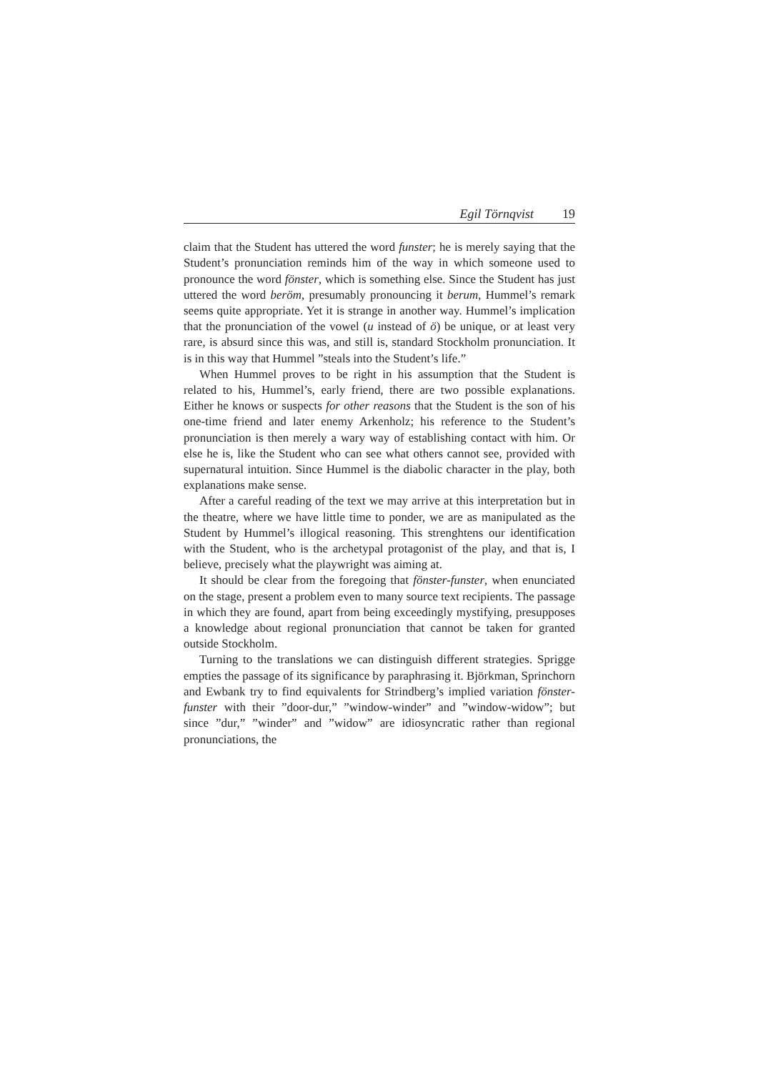Egil Törnqvist 19
claim that the Student has uttered the word funster; he is merely saying that the Student’s pronunciation reminds him of the way in which someone used to pronounce the word fönster, which is something else. Since the Student has just uttered the word beröm, presumably pronouncing it berum, Hummel’s remark seems quite appropriate. Yet it is strange in another way. Hummel’s implication that the pronunciation of the vowel (u instead of ö) be unique, or at least very rare, is absurd since this was, and still is, standard Stockholm pronunciation. It is in this way that Hummel ”steals into the Student’s life.”
When Hummel proves to be right in his assumption that the Student is related to his, Hummel’s, early friend, there are two possible explanations. Either he knows or suspects for other reasons that the Student is the son of his one-time friend and later enemy Arkenholz; his reference to the Student’s pronunciation is then merely a wary way of establishing contact with him. Or else he is, like the Student who can see what others cannot see, provided with supernatural intuition. Since Hummel is the diabolic character in the play, both explanations make sense.
After a careful reading of the text we may arrive at this interpretation but in the theatre, where we have little time to ponder, we are as manipulated as the Student by Hummel’s illogical reasoning. This strenghtens our identification with the Student, who is the archetypal protagonist of the play, and that is, I believe, precisely what the playwright was aiming at.
It should be clear from the foregoing that fönster-funster, when enunciated on the stage, present a problem even to many source text recipients. The passage in which they are found, apart from being exceedingly mystifying, presupposes a knowledge about regional pronunciation that cannot be taken for granted outside Stockholm.
Turning to the translations we can distinguish different strategies. Sprigge empties the passage of its significance by paraphrasing it. Björkman, Sprinchorn and Ewbank try to find equivalents for Strindberg’s implied variation fönster-funster with their ”door-dur,” ”window-winder” and ”window-widow”; but since ”dur,” ”winder” and ”widow” are idiosyncratic rather than regional pronunciations, the